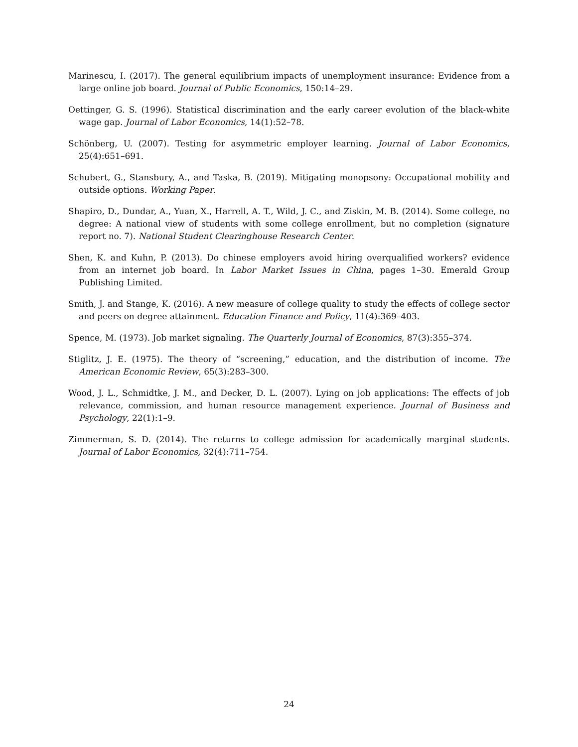Marinescu, I. (2017). The general equilibrium impacts of unemployment insurance: Evidence from a large online job board. Journal of Public Economics, 150:14–29.
Oettinger, G. S. (1996). Statistical discrimination and the early career evolution of the black-white wage gap. Journal of Labor Economics, 14(1):52–78.
Schönberg, U. (2007). Testing for asymmetric employer learning. Journal of Labor Economics, 25(4):651–691.
Schubert, G., Stansbury, A., and Taska, B. (2019). Mitigating monopsony: Occupational mobility and outside options. Working Paper.
Shapiro, D., Dundar, A., Yuan, X., Harrell, A. T., Wild, J. C., and Ziskin, M. B. (2014). Some college, no degree: A national view of students with some college enrollment, but no completion (signature report no. 7). National Student Clearinghouse Research Center.
Shen, K. and Kuhn, P. (2013). Do chinese employers avoid hiring overqualified workers? evidence from an internet job board. In Labor Market Issues in China, pages 1–30. Emerald Group Publishing Limited.
Smith, J. and Stange, K. (2016). A new measure of college quality to study the effects of college sector and peers on degree attainment. Education Finance and Policy, 11(4):369–403.
Spence, M. (1973). Job market signaling. The Quarterly Journal of Economics, 87(3):355–374.
Stiglitz, J. E. (1975). The theory of “screening,” education, and the distribution of income. The American Economic Review, 65(3):283–300.
Wood, J. L., Schmidtke, J. M., and Decker, D. L. (2007). Lying on job applications: The effects of job relevance, commission, and human resource management experience. Journal of Business and Psychology, 22(1):1–9.
Zimmerman, S. D. (2014). The returns to college admission for academically marginal students. Journal of Labor Economics, 32(4):711–754.
24